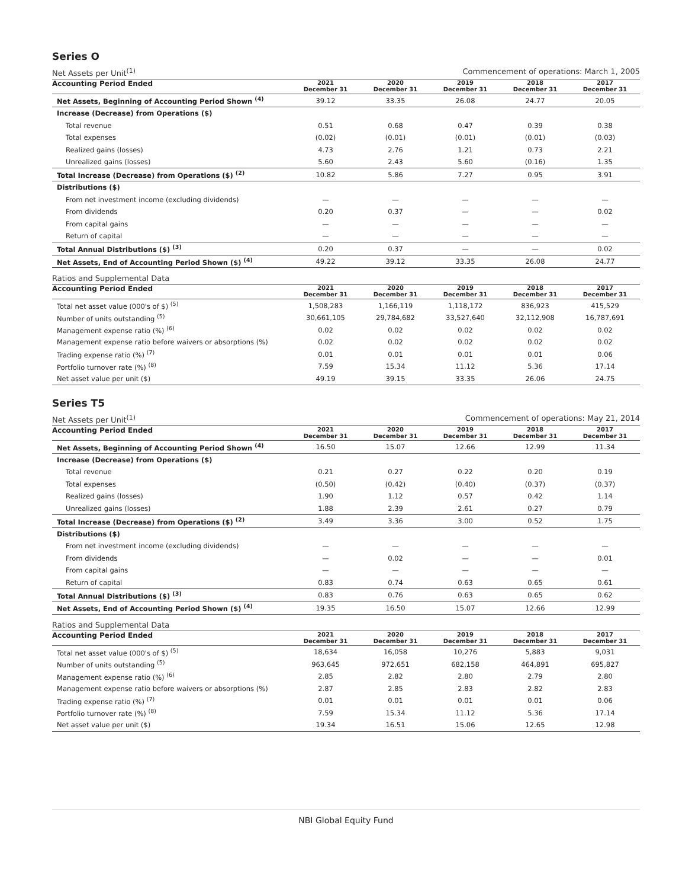Series O
Net Assets per Unit<sup>(1)</sup> Commencement of operations: March 1, 2005
| Accounting Period Ended | 2021 December 31 | 2020 December 31 | 2019 December 31 | 2018 December 31 | 2017 December 31 |
| --- | --- | --- | --- | --- | --- |
| Net Assets, Beginning of Accounting Period Shown <sup>(4)</sup> | 39.12 | 33.35 | 26.08 | 24.77 | 20.05 |
| Increase (Decrease) from Operations ($) | | | | | |
| Total revenue | 0.51 | 0.68 | 0.47 | 0.39 | 0.38 |
| Total expenses | (0.02) | (0.01) | (0.01) | (0.01) | (0.03) |
| Realized gains (losses) | 4.73 | 2.76 | 1.21 | 0.73 | 2.21 |
| Unrealized gains (losses) | 5.60 | 2.43 | 5.60 | (0.16) | 1.35 |
| Total Increase (Decrease) from Operations ($) <sup>(2)</sup> | 10.82 | 5.86 | 7.27 | 0.95 | 3.91 |
| Distributions ($) | | | | | |
| From net investment income (excluding dividends) | — | — | — | — | — |
| From dividends | 0.20 | 0.37 | — | — | 0.02 |
| From capital gains | — | — | — | — | — |
| Return of capital | — | — | — | — | — |
| Total Annual Distributions ($) <sup>(3)</sup> | 0.20 | 0.37 | — | — | 0.02 |
| Net Assets, End of Accounting Period Shown ($) <sup>(4)</sup> | 49.22 | 39.12 | 33.35 | 26.08 | 24.77 |
Ratios and Supplemental Data
| Accounting Period Ended | 2021 December 31 | 2020 December 31 | 2019 December 31 | 2018 December 31 | 2017 December 31 |
| --- | --- | --- | --- | --- | --- |
| Total net asset value (000's of $) <sup>(5)</sup> | 1,508,283 | 1,166,119 | 1,118,172 | 836,923 | 415,529 |
| Number of units outstanding <sup>(5)</sup> | 30,661,105 | 29,784,682 | 33,527,640 | 32,112,908 | 16,787,691 |
| Management expense ratio (%) <sup>(6)</sup> | 0.02 | 0.02 | 0.02 | 0.02 | 0.02 |
| Management expense ratio before waivers or absorptions (%) | 0.02 | 0.02 | 0.02 | 0.02 | 0.02 |
| Trading expense ratio (%) <sup>(7)</sup> | 0.01 | 0.01 | 0.01 | 0.01 | 0.06 |
| Portfolio turnover rate (%) <sup>(8)</sup> | 7.59 | 15.34 | 11.12 | 5.36 | 17.14 |
| Net asset value per unit ($) | 49.19 | 39.15 | 33.35 | 26.06 | 24.75 |
Series T5
Net Assets per Unit<sup>(1)</sup> Commencement of operations: May 21, 2014
| Accounting Period Ended | 2021 December 31 | 2020 December 31 | 2019 December 31 | 2018 December 31 | 2017 December 31 |
| --- | --- | --- | --- | --- | --- |
| Net Assets, Beginning of Accounting Period Shown <sup>(4)</sup> | 16.50 | 15.07 | 12.66 | 12.99 | 11.34 |
| Increase (Decrease) from Operations ($) | | | | | |
| Total revenue | 0.21 | 0.27 | 0.22 | 0.20 | 0.19 |
| Total expenses | (0.50) | (0.42) | (0.40) | (0.37) | (0.37) |
| Realized gains (losses) | 1.90 | 1.12 | 0.57 | 0.42 | 1.14 |
| Unrealized gains (losses) | 1.88 | 2.39 | 2.61 | 0.27 | 0.79 |
| Total Increase (Decrease) from Operations ($) <sup>(2)</sup> | 3.49 | 3.36 | 3.00 | 0.52 | 1.75 |
| Distributions ($) | | | | | |
| From net investment income (excluding dividends) | — | — | — | — | — |
| From dividends | — | 0.02 | — | — | 0.01 |
| From capital gains | — | — | — | — | — |
| Return of capital | 0.83 | 0.74 | 0.63 | 0.65 | 0.61 |
| Total Annual Distributions ($) <sup>(3)</sup> | 0.83 | 0.76 | 0.63 | 0.65 | 0.62 |
| Net Assets, End of Accounting Period Shown ($) <sup>(4)</sup> | 19.35 | 16.50 | 15.07 | 12.66 | 12.99 |
Ratios and Supplemental Data
| Accounting Period Ended | 2021 December 31 | 2020 December 31 | 2019 December 31 | 2018 December 31 | 2017 December 31 |
| --- | --- | --- | --- | --- | --- |
| Total net asset value (000's of $) <sup>(5)</sup> | 18,634 | 16,058 | 10,276 | 5,883 | 9,031 |
| Number of units outstanding <sup>(5)</sup> | 963,645 | 972,651 | 682,158 | 464,891 | 695,827 |
| Management expense ratio (%) <sup>(6)</sup> | 2.85 | 2.82 | 2.80 | 2.79 | 2.80 |
| Management expense ratio before waivers or absorptions (%) | 2.87 | 2.85 | 2.83 | 2.82 | 2.83 |
| Trading expense ratio (%) <sup>(7)</sup> | 0.01 | 0.01 | 0.01 | 0.01 | 0.06 |
| Portfolio turnover rate (%) <sup>(8)</sup> | 7.59 | 15.34 | 11.12 | 5.36 | 17.14 |
| Net asset value per unit ($) | 19.34 | 16.51 | 15.06 | 12.65 | 12.98 |
NBI Global Equity Fund